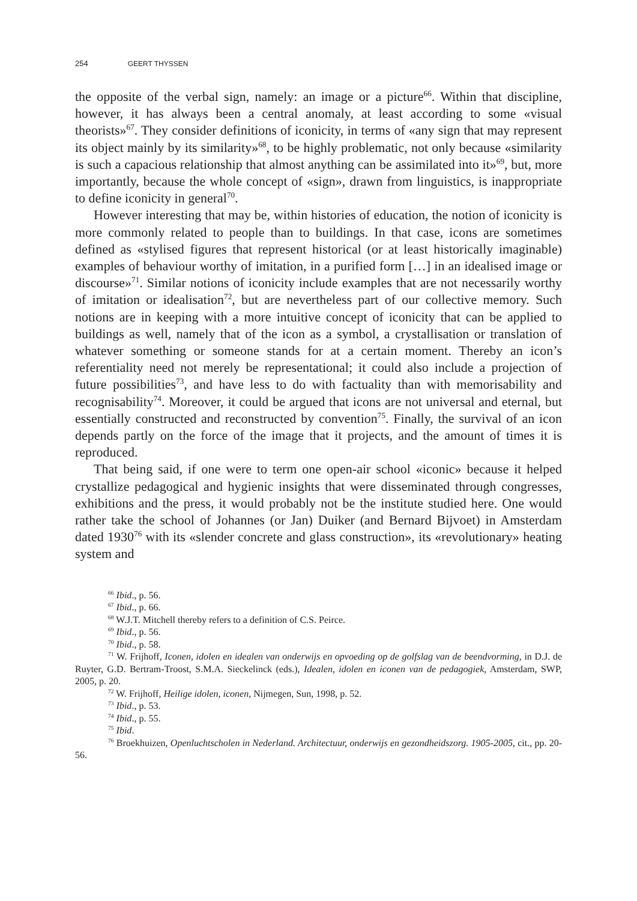254 GEERT THYSSEN
the opposite of the verbal sign, namely: an image or a picture<sup>66</sup>. Within that discipline, however, it has always been a central anomaly, at least according to some «visual theorists»<sup>67</sup>. They consider definitions of iconicity, in terms of «any sign that may represent its object mainly by its similarity»<sup>68</sup>, to be highly problematic, not only because «similarity is such a capacious relationship that almost anything can be assimilated into it»<sup>69</sup>, but, more importantly, because the whole concept of «sign», drawn from linguistics, is inappropriate to define iconicity in general<sup>70</sup>.
However interesting that may be, within histories of education, the notion of iconicity is more commonly related to people than to buildings. In that case, icons are sometimes defined as «stylised figures that represent historical (or at least historically imaginable) examples of behaviour worthy of imitation, in a purified form […] in an idealised image or discourse»<sup>71</sup>. Similar notions of iconicity include examples that are not necessarily worthy of imitation or idealisation<sup>72</sup>, but are nevertheless part of our collective memory. Such notions are in keeping with a more intuitive concept of iconicity that can be applied to buildings as well, namely that of the icon as a symbol, a crystallisation or translation of whatever something or someone stands for at a certain moment. Thereby an icon’s referentiality need not merely be representational; it could also include a projection of future possibilities<sup>73</sup>, and have less to do with factuality than with memorisability and recognisability<sup>74</sup>. Moreover, it could be argued that icons are not universal and eternal, but essentially constructed and reconstructed by convention<sup>75</sup>. Finally, the survival of an icon depends partly on the force of the image that it projects, and the amount of times it is reproduced.
That being said, if one were to term one open-air school «iconic» because it helped crystallize pedagogical and hygienic insights that were disseminated through congresses, exhibitions and the press, it would probably not be the institute studied here. One would rather take the school of Johannes (or Jan) Duiker (and Bernard Bijvoet) in Amsterdam dated 1930<sup>76</sup> with its «slender concrete and glass construction», its «revolutionary» heating system and
<sup>66</sup> Ibid., p. 56.
<sup>67</sup> Ibid., p. 66.
<sup>68</sup> W.J.T. Mitchell thereby refers to a definition of C.S. Peirce.
<sup>69</sup> Ibid., p. 56.
<sup>70</sup> Ibid., p. 58.
<sup>71</sup> W. Frijhoff, Iconen, idolen en idealen van onderwijs en opvoeding op de golfslag van de beendvorming, in D.J. de Ruyter, G.D. Bertram-Troost, S.M.A. Sieckelinck (eds.), Idealen, idolen en iconen van de pedagogiek, Amsterdam, SWP, 2005, p. 20.
<sup>72</sup> W. Frijhoff, Heilige idolen, iconen, Nijmegen, Sun, 1998, p. 52.
<sup>73</sup> Ibid., p. 53.
<sup>74</sup> Ibid., p. 55.
<sup>75</sup> Ibid.
<sup>76</sup> Broekhuizen, Openluchtscholen in Nederland. Architectuur, onderwijs en gezondheidszorg. 1905-2005, cit., pp. 20-56.